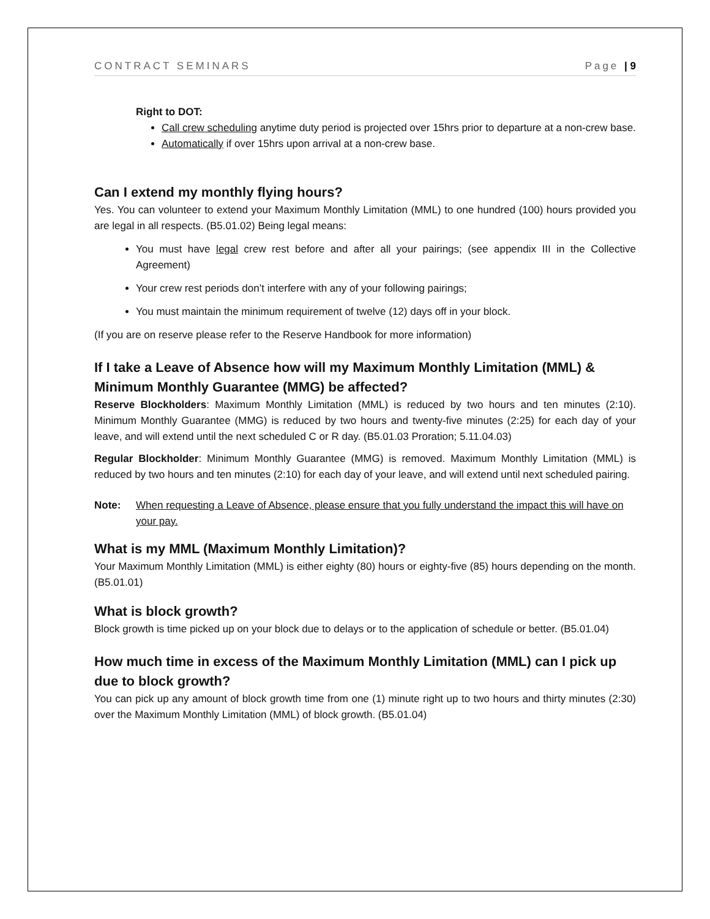CONTRACT SEMINARS Page | 9
Right to DOT:
Call crew scheduling anytime duty period is projected over 15hrs prior to departure at a non-crew base.
Automatically if over 15hrs upon arrival at a non-crew base.
Can I extend my monthly flying hours?
Yes. You can volunteer to extend your Maximum Monthly Limitation (MML) to one hundred (100) hours provided you are legal in all respects. (B5.01.02) Being legal means:
You must have legal crew rest before and after all your pairings; (see appendix III in the Collective Agreement)
Your crew rest periods don’t interfere with any of your following pairings;
You must maintain the minimum requirement of twelve (12) days off in your block.
(If you are on reserve please refer to the Reserve Handbook for more information)
If I take a Leave of Absence how will my Maximum Monthly Limitation (MML) & Minimum Monthly Guarantee (MMG) be affected?
Reserve Blockholders: Maximum Monthly Limitation (MML) is reduced by two hours and ten minutes (2:10). Minimum Monthly Guarantee (MMG) is reduced by two hours and twenty-five minutes (2:25) for each day of your leave, and will extend until the next scheduled C or R day. (B5.01.03 Proration; 5.11.04.03)
Regular Blockholder: Minimum Monthly Guarantee (MMG) is removed. Maximum Monthly Limitation (MML) is reduced by two hours and ten minutes (2:10) for each day of your leave, and will extend until next scheduled pairing.
Note: When requesting a Leave of Absence, please ensure that you fully understand the impact this will have on your pay.
What is my MML (Maximum Monthly Limitation)?
Your Maximum Monthly Limitation (MML) is either eighty (80) hours or eighty-five (85) hours depending on the month. (B5.01.01)
What is block growth?
Block growth is time picked up on your block due to delays or to the application of schedule or better. (B5.01.04)
How much time in excess of the Maximum Monthly Limitation (MML) can I pick up due to block growth?
You can pick up any amount of block growth time from one (1) minute right up to two hours and thirty minutes (2:30) over the Maximum Monthly Limitation (MML) of block growth. (B5.01.04)